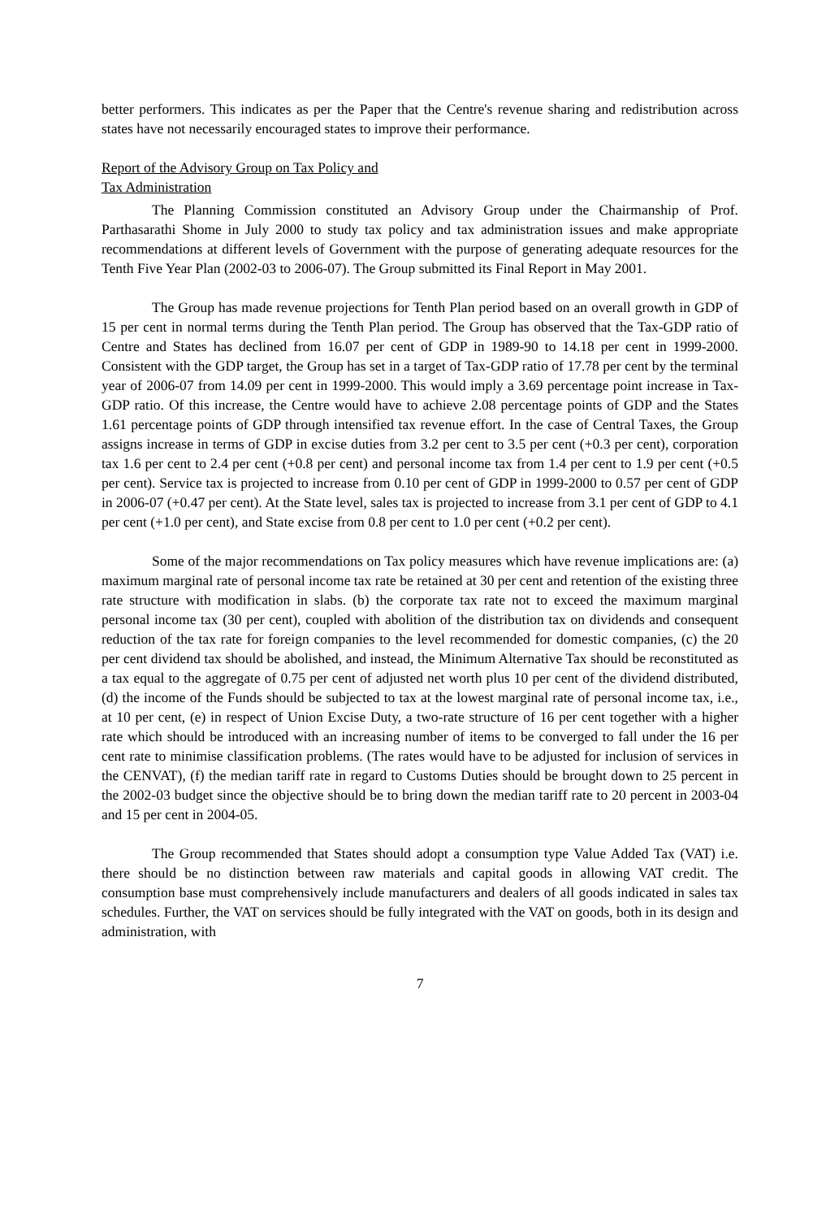better performers. This indicates as per the Paper that the Centre's revenue sharing and redistribution across states have not necessarily encouraged states to improve their performance.
Report of the Advisory Group on Tax Policy and
Tax Administration
The Planning Commission constituted an Advisory Group under the Chairmanship of Prof. Parthasarathi Shome in July 2000 to study tax policy and tax administration issues and make appropriate recommendations at different levels of Government with the purpose of generating adequate resources for the Tenth Five Year Plan (2002-03 to 2006-07). The Group submitted its Final Report in May 2001.
The Group has made revenue projections for Tenth Plan period based on an overall growth in GDP of 15 per cent in normal terms during the Tenth Plan period. The Group has observed that the Tax-GDP ratio of Centre and States has declined from 16.07 per cent of GDP in 1989-90 to 14.18 per cent in 1999-2000. Consistent with the GDP target, the Group has set in a target of Tax-GDP ratio of 17.78 per cent by the terminal year of 2006-07 from 14.09 per cent in 1999-2000. This would imply a 3.69 percentage point increase in Tax-GDP ratio. Of this increase, the Centre would have to achieve 2.08 percentage points of GDP and the States 1.61 percentage points of GDP through intensified tax revenue effort. In the case of Central Taxes, the Group assigns increase in terms of GDP in excise duties from 3.2 per cent to 3.5 per cent (+0.3 per cent), corporation tax 1.6 per cent to 2.4 per cent (+0.8 per cent) and personal income tax from 1.4 per cent to 1.9 per cent (+0.5 per cent). Service tax is projected to increase from 0.10 per cent of GDP in 1999-2000 to 0.57 per cent of GDP in 2006-07 (+0.47 per cent). At the State level, sales tax is projected to increase from 3.1 per cent of GDP to 4.1 per cent (+1.0 per cent), and State excise from 0.8 per cent to 1.0 per cent (+0.2 per cent).
Some of the major recommendations on Tax policy measures which have revenue implications are: (a) maximum marginal rate of personal income tax rate be retained at 30 per cent and retention of the existing three rate structure with modification in slabs. (b) the corporate tax rate not to exceed the maximum marginal personal income tax (30 per cent), coupled with abolition of the distribution tax on dividends and consequent reduction of the tax rate for foreign companies to the level recommended for domestic companies, (c) the 20 per cent dividend tax should be abolished, and instead, the Minimum Alternative Tax should be reconstituted as a tax equal to the aggregate of 0.75 per cent of adjusted net worth plus 10 per cent of the dividend distributed, (d) the income of the Funds should be subjected to tax at the lowest marginal rate of personal income tax, i.e., at 10 per cent, (e) in respect of Union Excise Duty, a two-rate structure of 16 per cent together with a higher rate which should be introduced with an increasing number of items to be converged to fall under the 16 per cent rate to minimise classification problems. (The rates would have to be adjusted for inclusion of services in the CENVAT), (f) the median tariff rate in regard to Customs Duties should be brought down to 25 percent in the 2002-03 budget since the objective should be to bring down the median tariff rate to 20 percent in 2003-04 and 15 per cent in 2004-05.
The Group recommended that States should adopt a consumption type Value Added Tax (VAT) i.e. there should be no distinction between raw materials and capital goods in allowing VAT credit. The consumption base must comprehensively include manufacturers and dealers of all goods indicated in sales tax schedules. Further, the VAT on services should be fully integrated with the VAT on goods, both in its design and administration, with
7